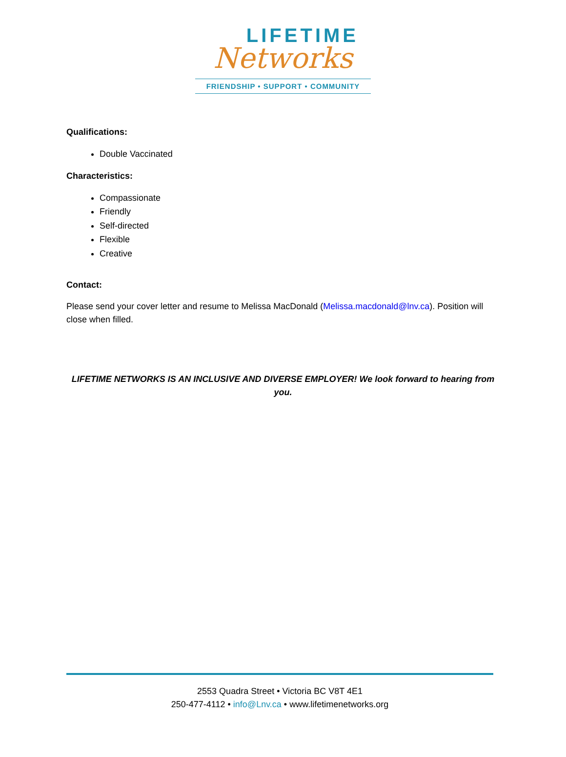LIFETIME
Networks
FRIENDSHIP • SUPPORT • COMMUNITY
Qualifications:
Double Vaccinated
Characteristics:
Compassionate
Friendly
Self-directed
Flexible
Creative
Contact:
Please send your cover letter and resume to Melissa MacDonald (Melissa.macdonald@lnv.ca). Position will close when filled.
LIFETIME NETWORKS IS AN INCLUSIVE AND DIVERSE EMPLOYER! We look forward to hearing from you.
2553 Quadra Street • Victoria BC V8T 4E1
250-477-4112 • info@Lnv.ca • www.lifetimenetworks.org